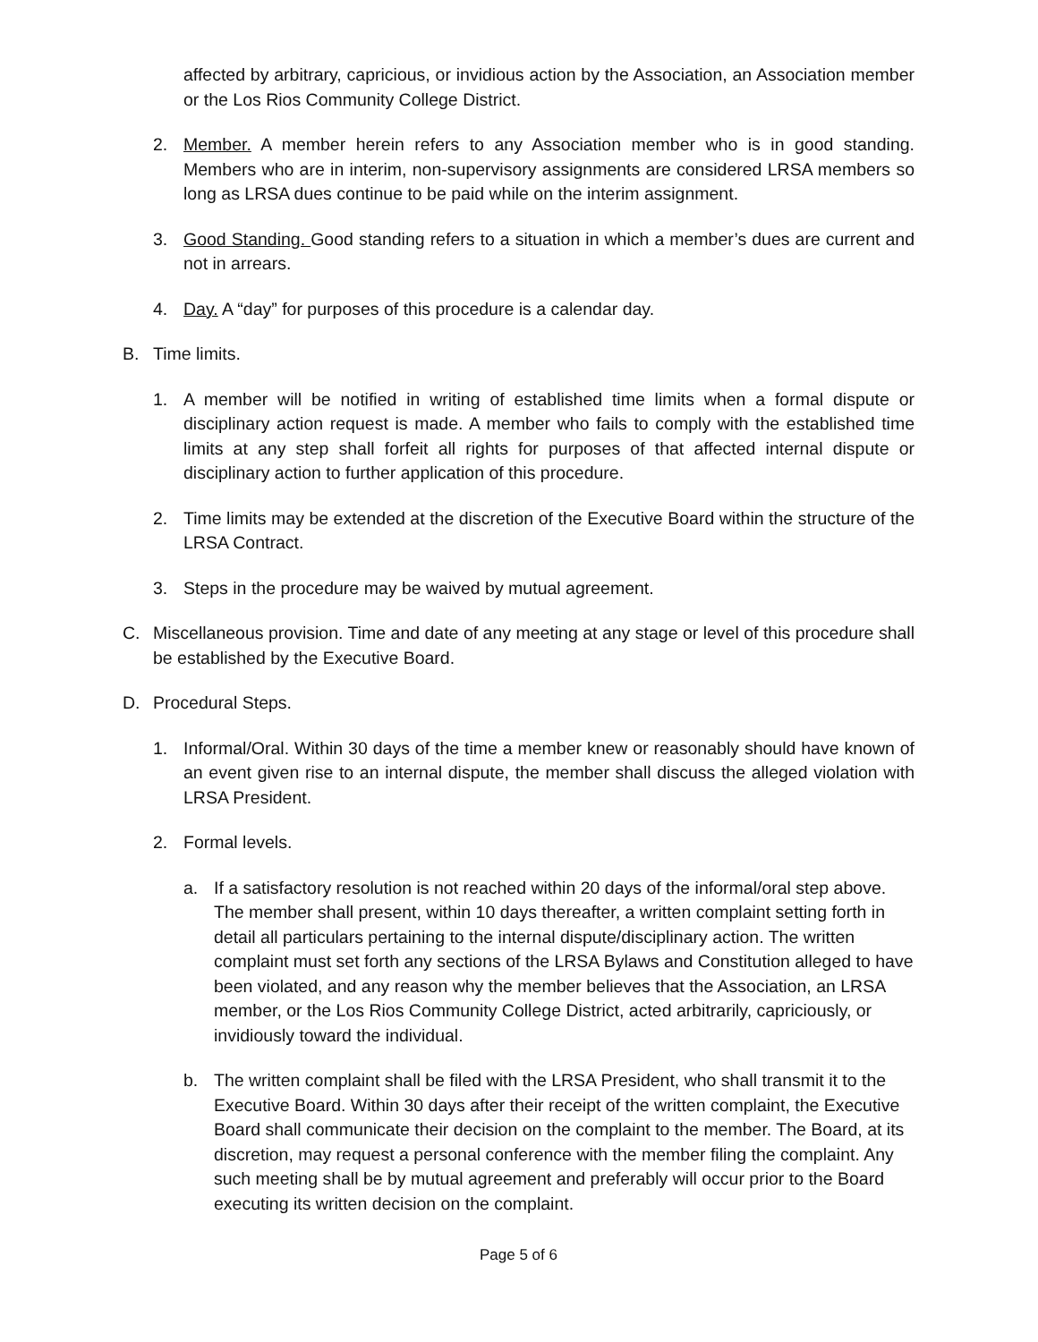affected by arbitrary, capricious, or invidious action by the Association, an Association member or the Los Rios Community College District.
2. Member. A member herein refers to any Association member who is in good standing. Members who are in interim, non-supervisory assignments are considered LRSA members so long as LRSA dues continue to be paid while on the interim assignment.
3. Good Standing. Good standing refers to a situation in which a member’s dues are current and not in arrears.
4. Day. A “day” for purposes of this procedure is a calendar day.
B. Time limits.
1. A member will be notified in writing of established time limits when a formal dispute or disciplinary action request is made. A member who fails to comply with the established time limits at any step shall forfeit all rights for purposes of that affected internal dispute or disciplinary action to further application of this procedure.
2. Time limits may be extended at the discretion of the Executive Board within the structure of the LRSA Contract.
3. Steps in the procedure may be waived by mutual agreement.
C. Miscellaneous provision. Time and date of any meeting at any stage or level of this procedure shall be established by the Executive Board.
D. Procedural Steps.
1. Informal/Oral. Within 30 days of the time a member knew or reasonably should have known of an event given rise to an internal dispute, the member shall discuss the alleged violation with LRSA President.
2. Formal levels.
a. If a satisfactory resolution is not reached within 20 days of the informal/oral step above. The member shall present, within 10 days thereafter, a written complaint setting forth in detail all particulars pertaining to the internal dispute/disciplinary action. The written complaint must set forth any sections of the LRSA Bylaws and Constitution alleged to have been violated, and any reason why the member believes that the Association, an LRSA member, or the Los Rios Community College District, acted arbitrarily, capriciously, or invidiously toward the individual.
b. The written complaint shall be filed with the LRSA President, who shall transmit it to the Executive Board. Within 30 days after their receipt of the written complaint, the Executive Board shall communicate their decision on the complaint to the member. The Board, at its discretion, may request a personal conference with the member filing the complaint. Any such meeting shall be by mutual agreement and preferably will occur prior to the Board executing its written decision on the complaint.
Page 5 of 6